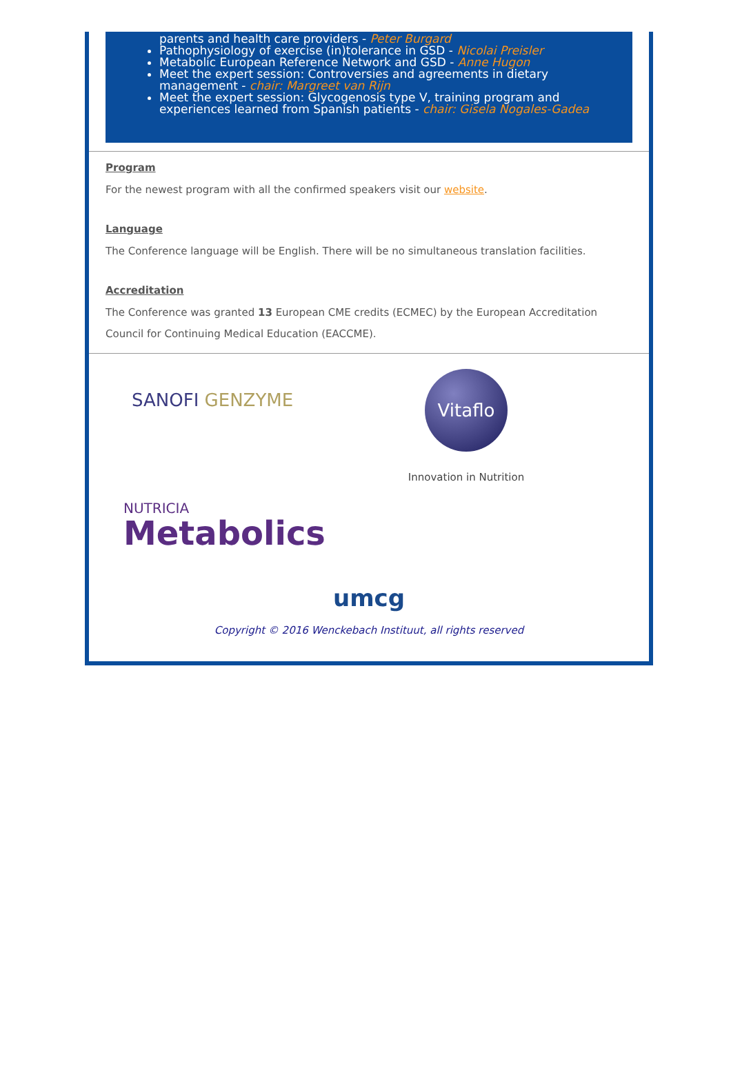parents and health care providers - Peter Burgard
Pathophysiology of exercise (in)tolerance in GSD - Nicolai Preisler
Metabolic European Reference Network and GSD - Anne Hugon
Meet the expert session: Controversies and agreements in dietary management - chair: Margreet van Rijn
Meet the expert session: Glycogenosis type V, training program and experiences learned from Spanish patients - chair: Gisela Nogales-Gadea
Program
For the newest program with all the confirmed speakers visit our website.
Language
The Conference language will be English. There will be no simultaneous translation facilities.
Accreditation
The Conference was granted 13 European CME credits (ECMEC) by the European Accreditation Council for Continuing Medical Education (EACCME).
SANOFI GENZYME
Vitaflo
Innovation in Nutrition
NUTRICIA
Metabolics
umcg
Copyright © 2016 Wenckebach Instituut, all rights reserved